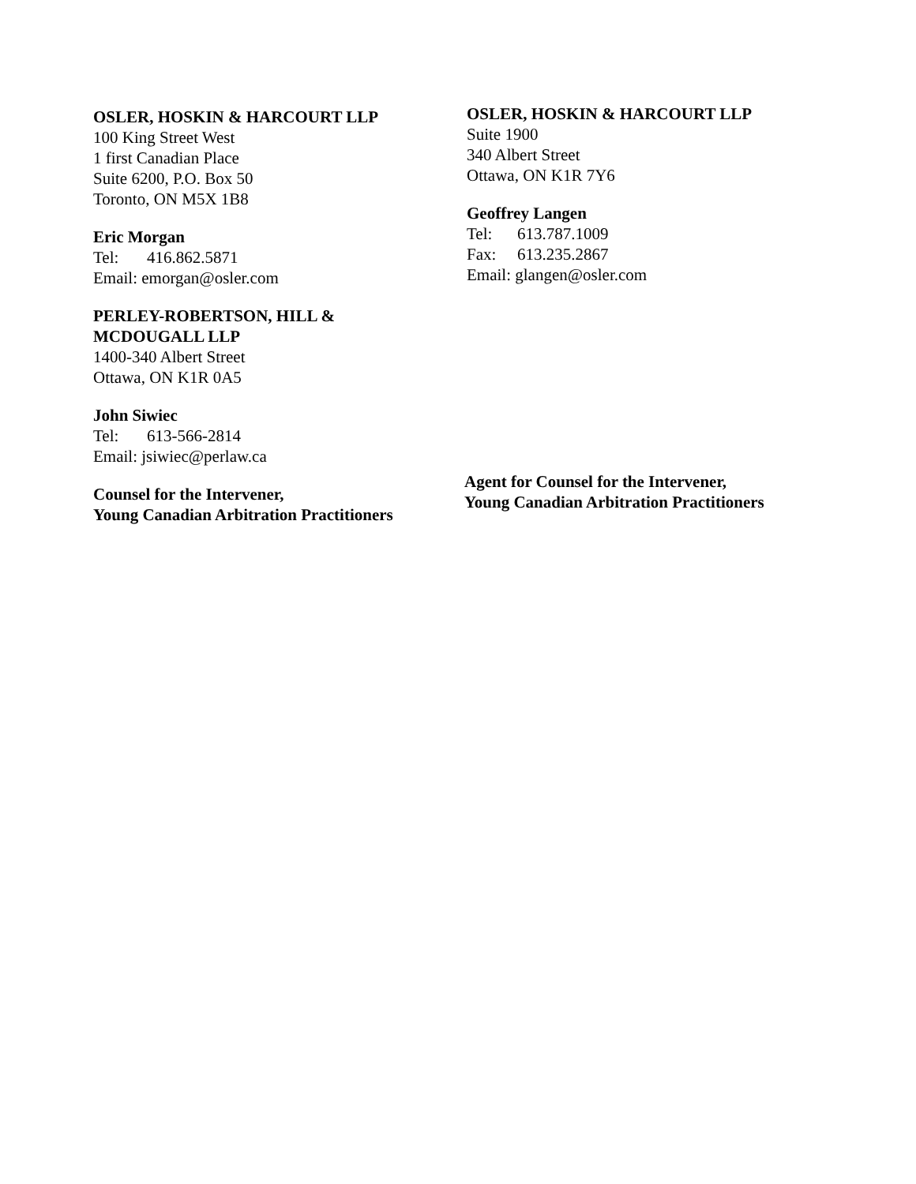OSLER, HOSKIN & HARCOURT LLP
100 King Street West
1 first Canadian Place
Suite 6200, P.O. Box 50
Toronto, ON M5X 1B8
Eric Morgan
Tel: 416.862.5871
Email: emorgan@osler.com
PERLEY-ROBERTSON, HILL &
MCDOUGALL LLP
1400-340 Albert Street
Ottawa, ON K1R 0A5
John Siwiec
Tel: 613-566-2814
Email: jsiwiec@perlaw.ca
Counsel for the Intervener,
Young Canadian Arbitration Practitioners
OSLER, HOSKIN & HARCOURT LLP
Suite 1900
340 Albert Street
Ottawa, ON K1R 7Y6
Geoffrey Langen
Tel: 613.787.1009
Fax: 613.235.2867
Email: glangen@osler.com
Agent for Counsel for the Intervener,
Young Canadian Arbitration Practitioners